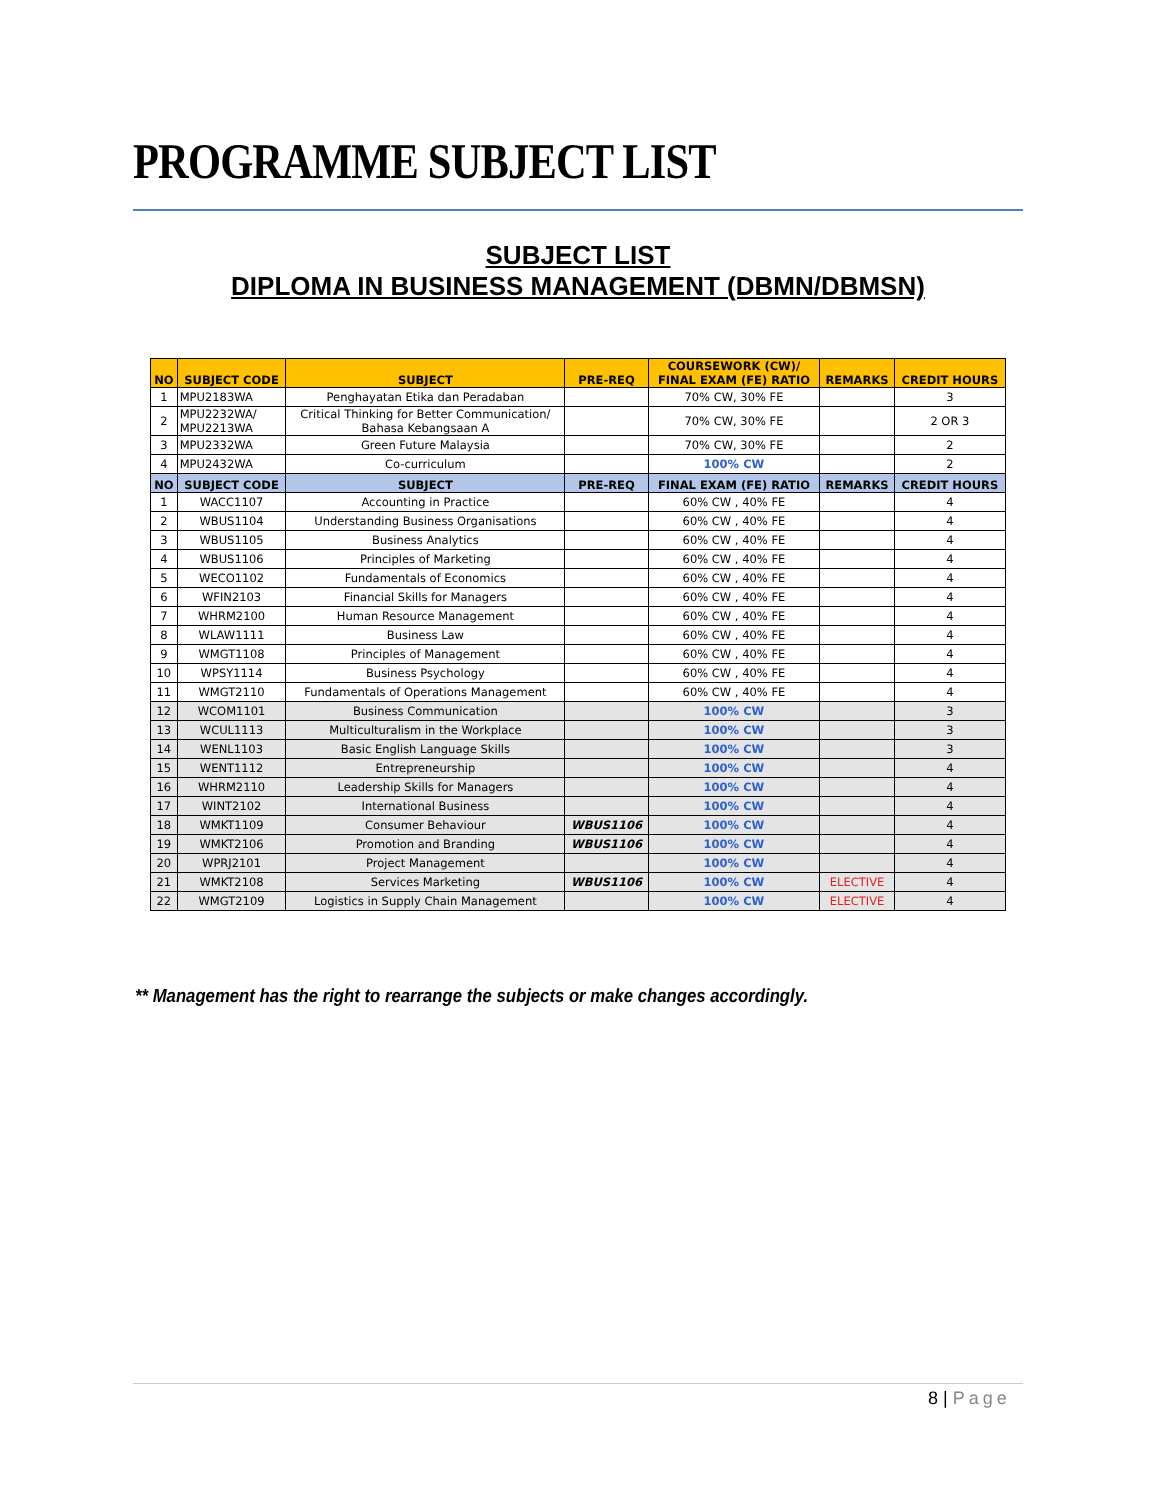PROGRAMME SUBJECT LIST
SUBJECT LIST
DIPLOMA IN BUSINESS MANAGEMENT (DBMN/DBMSN)
| NO | SUBJECT CODE | SUBJECT | PRE-REQ | COURSEWORK (CW)/ FINAL EXAM (FE) RATIO | REMARKS | CREDIT HOURS |
| --- | --- | --- | --- | --- | --- | --- |
| 1 | MPU2183WA | Penghayatan Etika dan Peradaban | | 70% CW, 30% FE | | 3 |
| 2 | MPU2232WA/ MPU2213WA | Critical Thinking for Better Communication/ Bahasa Kebangsaan A | | 70% CW, 30% FE | | 2 OR 3 |
| 3 | MPU2332WA | Green Future Malaysia | | 70% CW, 30% FE | | 2 |
| 4 | MPU2432WA | Co-curriculum | | 100% CW | | 2 |
| NO | SUBJECT CODE | SUBJECT | PRE-REQ | FINAL EXAM (FE) RATIO | REMARKS | CREDIT HOURS |
| 1 | WACC1107 | Accounting in Practice | | 60% CW , 40% FE | | 4 |
| 2 | WBUS1104 | Understanding Business Organisations | | 60% CW , 40% FE | | 4 |
| 3 | WBUS1105 | Business Analytics | | 60% CW , 40% FE | | 4 |
| 4 | WBUS1106 | Principles of Marketing | | 60% CW , 40% FE | | 4 |
| 5 | WECO1102 | Fundamentals of Economics | | 60% CW , 40% FE | | 4 |
| 6 | WFIN2103 | Financial Skills for Managers | | 60% CW , 40% FE | | 4 |
| 7 | WHRM2100 | Human Resource Management | | 60% CW , 40% FE | | 4 |
| 8 | WLAW1111 | Business Law | | 60% CW , 40% FE | | 4 |
| 9 | WMGT1108 | Principles of Management | | 60% CW , 40% FE | | 4 |
| 10 | WPSY1114 | Business Psychology | | 60% CW , 40% FE | | 4 |
| 11 | WMGT2110 | Fundamentals of Operations Management | | 60% CW , 40% FE | | 4 |
| 12 | WCOM1101 | Business Communication | | 100% CW | | 3 |
| 13 | WCUL1113 | Multiculturalism in the Workplace | | 100% CW | | 3 |
| 14 | WENL1103 | Basic English Language Skills | | 100% CW | | 3 |
| 15 | WENT1112 | Entrepreneurship | | 100% CW | | 4 |
| 16 | WHRM2110 | Leadership Skills for Managers | | 100% CW | | 4 |
| 17 | WINT2102 | International Business | | 100% CW | | 4 |
| 18 | WMKT1109 | Consumer Behaviour | WBUS1106 | 100% CW | | 4 |
| 19 | WMKT2106 | Promotion and Branding | WBUS1106 | 100% CW | | 4 |
| 20 | WPRJ2101 | Project Management | | 100% CW | | 4 |
| 21 | WMKT2108 | Services Marketing | WBUS1106 | 100% CW | ELECTIVE | 4 |
| 22 | WMGT2109 | Logistics in Supply Chain Management | | 100% CW | ELECTIVE | 4 |
** Management has the right to rearrange the subjects or make changes accordingly.
8 | Page